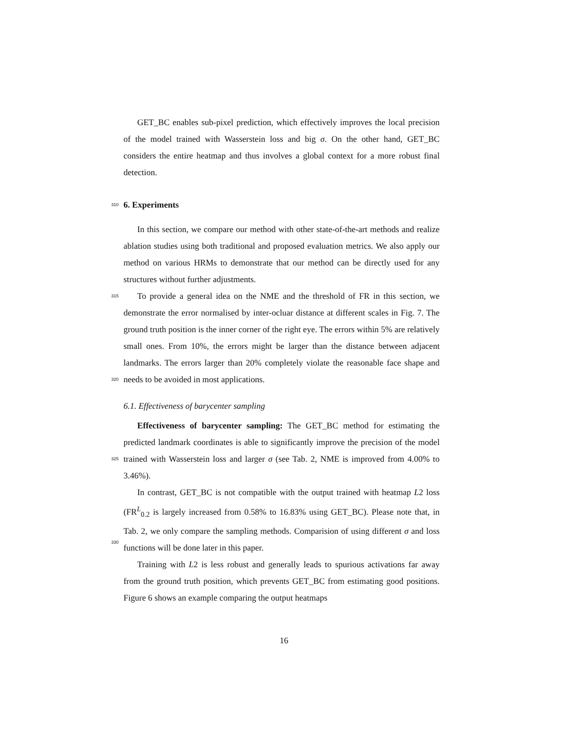GET_BC enables sub-pixel prediction, which effectively improves the local precision of the model trained with Wasserstein loss and big σ. On the other hand, GET_BC considers the entire heatmap and thus involves a global context for a more robust final detection.
310
6. Experiments
In this section, we compare our method with other state-of-the-art methods and realize ablation studies using both traditional and proposed evaluation metrics. We also apply our method on various HRMs to demonstrate that our method can be directly used for any structures without further adjustments.
315
320
To provide a general idea on the NME and the threshold of FR in this section, we demonstrate the error normalised by inter-ocluar distance at different scales in Fig. 7. The ground truth position is the inner corner of the right eye. The errors within 5% are relatively small ones. From 10%, the errors might be larger than the distance between adjacent landmarks. The errors larger than 20% completely violate the reasonable face shape and needs to be avoided in most applications.
6.1. Effectiveness of barycenter sampling
325
Effectiveness of barycenter sampling: The GET_BC method for estimating the predicted landmark coordinates is able to significantly improve the precision of the model trained with Wasserstein loss and larger σ (see Tab. 2, NME is improved from 4.00% to 3.46%).
330
In contrast, GET_BC is not compatible with the output trained with heatmap L2 loss (FR<sup>L</sup><sub>0.2</sub> is largely increased from 0.58% to 16.83% using GET_BC). Please note that, in Tab. 2, we only compare the sampling methods. Comparision of using different σ and loss functions will be done later in this paper.
Training with L2 is less robust and generally leads to spurious activations far away from the ground truth position, which prevents GET_BC from estimating good positions. Figure 6 shows an example comparing the output heatmaps
16